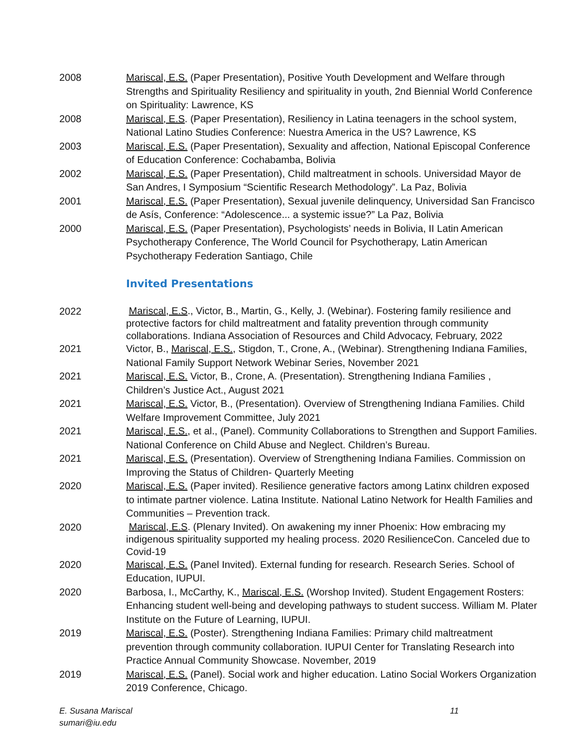2008 Mariscal, E.S. (Paper Presentation), Positive Youth Development and Welfare through Strengths and Spirituality Resiliency and spirituality in youth, 2nd Biennial World Conference on Spirituality: Lawrence, KS
2008 Mariscal, E.S. (Paper Presentation), Resiliency in Latina teenagers in the school system, National Latino Studies Conference: Nuestra America in the US? Lawrence, KS
2003 Mariscal, E.S. (Paper Presentation), Sexuality and affection, National Episcopal Conference of Education Conference: Cochabamba, Bolivia
2002 Mariscal, E.S. (Paper Presentation), Child maltreatment in schools. Universidad Mayor de San Andres, I Symposium “Scientific Research Methodology”. La Paz, Bolivia
2001 Mariscal, E.S. (Paper Presentation), Sexual juvenile delinquency, Universidad San Francisco de Asís, Conference: “Adolescence... a systemic issue?” La Paz, Bolivia
2000 Mariscal, E.S. (Paper Presentation), Psychologists’ needs in Bolivia, II Latin American Psychotherapy Conference, The World Council for Psychotherapy, Latin American Psychotherapy Federation Santiago, Chile
Invited Presentations
2022
Mariscal, E.S., Victor, B., Martin, G., Kelly, J. (Webinar). Fostering family resilience and protective factors for child maltreatment and fatality prevention through community collaborations. Indiana Association of Resources and Child Advocacy, February, 2022
2021 Victor, B., Mariscal, E.S., Stigdon, T., Crone, A., (Webinar). Strengthening Indiana Families, National Family Support Network Webinar Series, November 2021
2021 Mariscal, E.S. Victor, B., Crone, A. (Presentation). Strengthening Indiana Families , Children’s Justice Act., August 2021
2021 Mariscal, E.S. Victor, B., (Presentation). Overview of Strengthening Indiana Families. Child Welfare Improvement Committee, July 2021
2021 Mariscal, E.S., et al., (Panel). Community Collaborations to Strengthen and Support Families. National Conference on Child Abuse and Neglect. Children’s Bureau.
2021 Mariscal, E.S. (Presentation). Overview of Strengthening Indiana Families. Commission on Improving the Status of Children- Quarterly Meeting
2020 Mariscal, E.S. (Paper invited). Resilience generative factors among Latinx children exposed to intimate partner violence. Latina Institute. National Latino Network for Health Families and Communities – Prevention track.
2020
Mariscal, E.S. (Plenary Invited). On awakening my inner Phoenix: How embracing my indigenous spirituality supported my healing process. 2020 ResilienceCon. Canceled due to Covid-19
2020 Mariscal, E.S. (Panel Invited). External funding for research. Research Series. School of Education, IUPUI.
2020 Barbosa, I., McCarthy, K., Mariscal, E.S. (Worshop Invited). Student Engagement Rosters: Enhancing student well-being and developing pathways to student success. William M. Plater Institute on the Future of Learning, IUPUI.
2019 Mariscal, E.S. (Poster). Strengthening Indiana Families: Primary child maltreatment prevention through community collaboration. IUPUI Center for Translating Research into Practice Annual Community Showcase. November, 2019
2019 Mariscal, E.S. (Panel). Social work and higher education. Latino Social Workers Organization 2019 Conference, Chicago.
E. Susana Mariscal
sumari@iu.edu
11